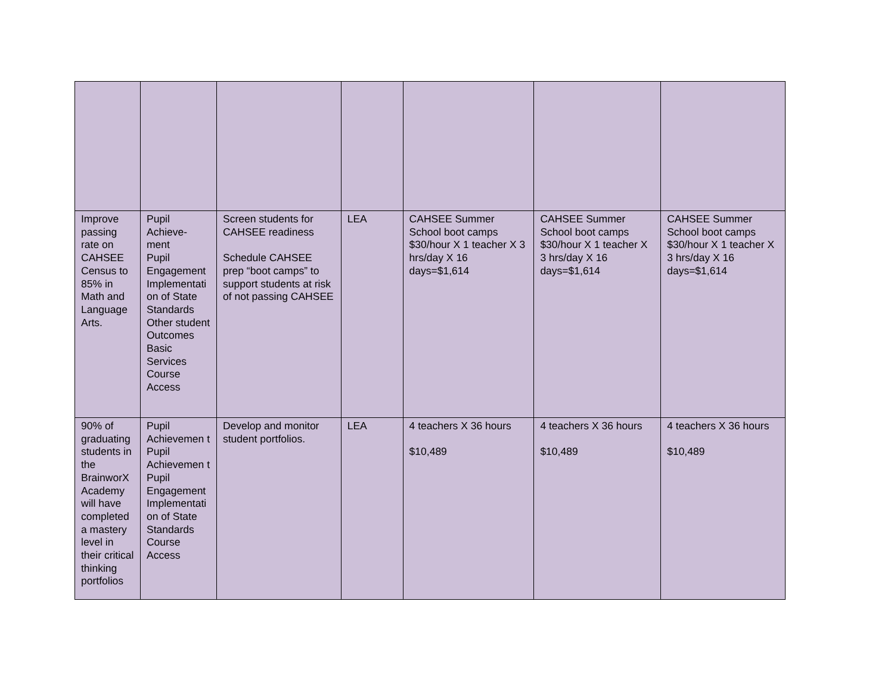| Improve passing rate on CAHSEE Census to 85% in Math and Language Arts. | Pupil Achieve- ment Pupil Engagement Implementati on of State Standards Other student Outcomes Basic Services Course Access | Screen students for CAHSEE readiness Schedule CAHSEE prep “boot camps” to support students at risk of not passing CAHSEE | LEA | CAHSEE Summer School boot camps $30/hour X 1 teacher X 3 hrs/day X 16 days=$1,614 | CAHSEE Summer School boot camps $30/hour X 1 teacher X 3 hrs/day X 16 days=$1,614 | CAHSEE Summer School boot camps $30/hour X 1 teacher X 3 hrs/day X 16 days=$1,614 |
| 90% of graduating students in the BrainworX Academy will have completed a mastery level in their critical thinking portfolios | Pupil Achievemen t Pupil Achievemen t Pupil Engagement Implementati on of State Standards Course Access | Develop and monitor student portfolios. | LEA | 4 teachers X 36 hours $10,489 | 4 teachers X 36 hours $10,489 | 4 teachers X 36 hours $10,489 |